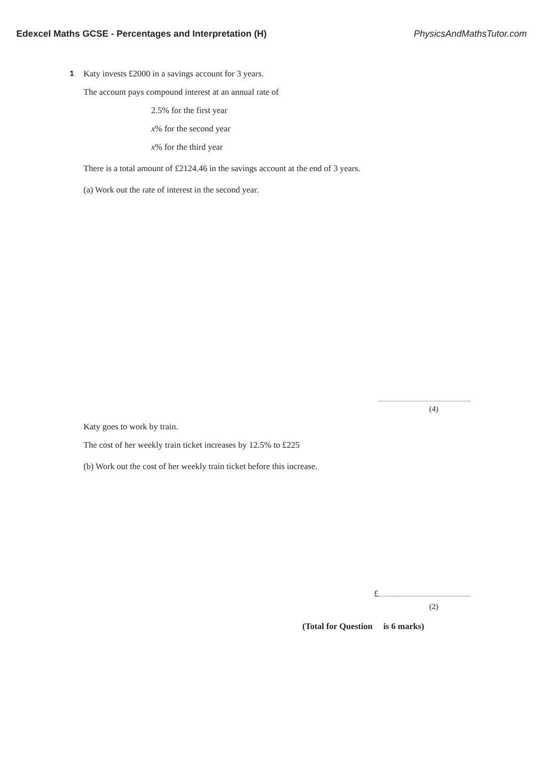Edexcel Maths GCSE - Percentages and Interpretation (H) PhysicsAndMathsTutor.com
1
Katy invests £2000 in a savings account for 3 years.
The account pays compound interest at an annual rate of
2.5% for the first year
x% for the second year
x% for the third year
There is a total amount of £2124.46 in the savings account at the end of 3 years.
(a) Work out the rate of interest in the second year.
(4)
Katy goes to work by train.
The cost of her weekly train ticket increases by 12.5% to £225
(b) Work out the cost of her weekly train ticket before this increase.
£
(2)
(Total for Question is 6 marks)